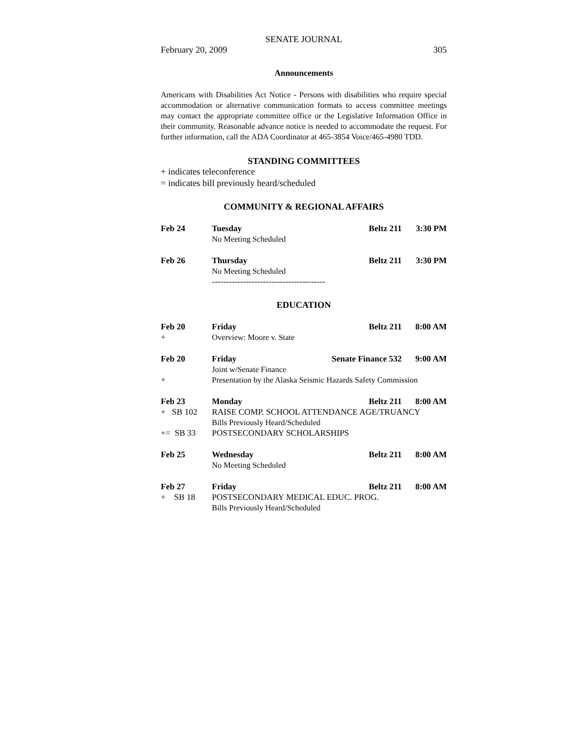SENATE JOURNAL
February 20, 2009 305
Announcements
Americans with Disabilities Act Notice - Persons with disabilities who require special accommodation or alternative communication formats to access committee meetings may contact the appropriate committee office or the Legislative Information Office in their community. Reasonable advance notice is needed to accommodate the request. For further information, call the ADA Coordinator at 465-3854 Voice/465-4980 TDD.
STANDING COMMITTEES
+ indicates teleconference
= indicates bill previously heard/scheduled
COMMUNITY & REGIONAL AFFAIRS
| Feb 24 | Tuesday | Beltz 211 | 3:30 PM |
| | No Meeting Scheduled | | |
| Feb 26 | Thursday | Beltz 211 | 3:30 PM |
| | No Meeting Scheduled | | |
| | ---------------------------------------- | | |
EDUCATION
| Feb 20 | Friday | Beltz 211 | 8:00 AM |
| + | Overview: Moore v. State | | |
| Feb 20 | Friday | Senate Finance 532 | 9:00 AM |
| | Joint w/Senate Finance | | |
| + | Presentation by the Alaska Seismic Hazards Safety Commission | | |
| Feb 23 | Monday | Beltz 211 | 8:00 AM |
| + SB 102 | RAISE COMP. SCHOOL ATTENDANCE AGE/TRUANCY | | |
| | Bills Previously Heard/Scheduled | | |
| += SB 33 | POSTSECONDARY SCHOLARSHIPS | | |
| Feb 25 | Wednesday | Beltz 211 | 8:00 AM |
| | No Meeting Scheduled | | |
| Feb 27 | Friday | Beltz 211 | 8:00 AM |
| + SB 18 | POSTSECONDARY MEDICAL EDUC. PROG. | | |
| | Bills Previously Heard/Scheduled | | |